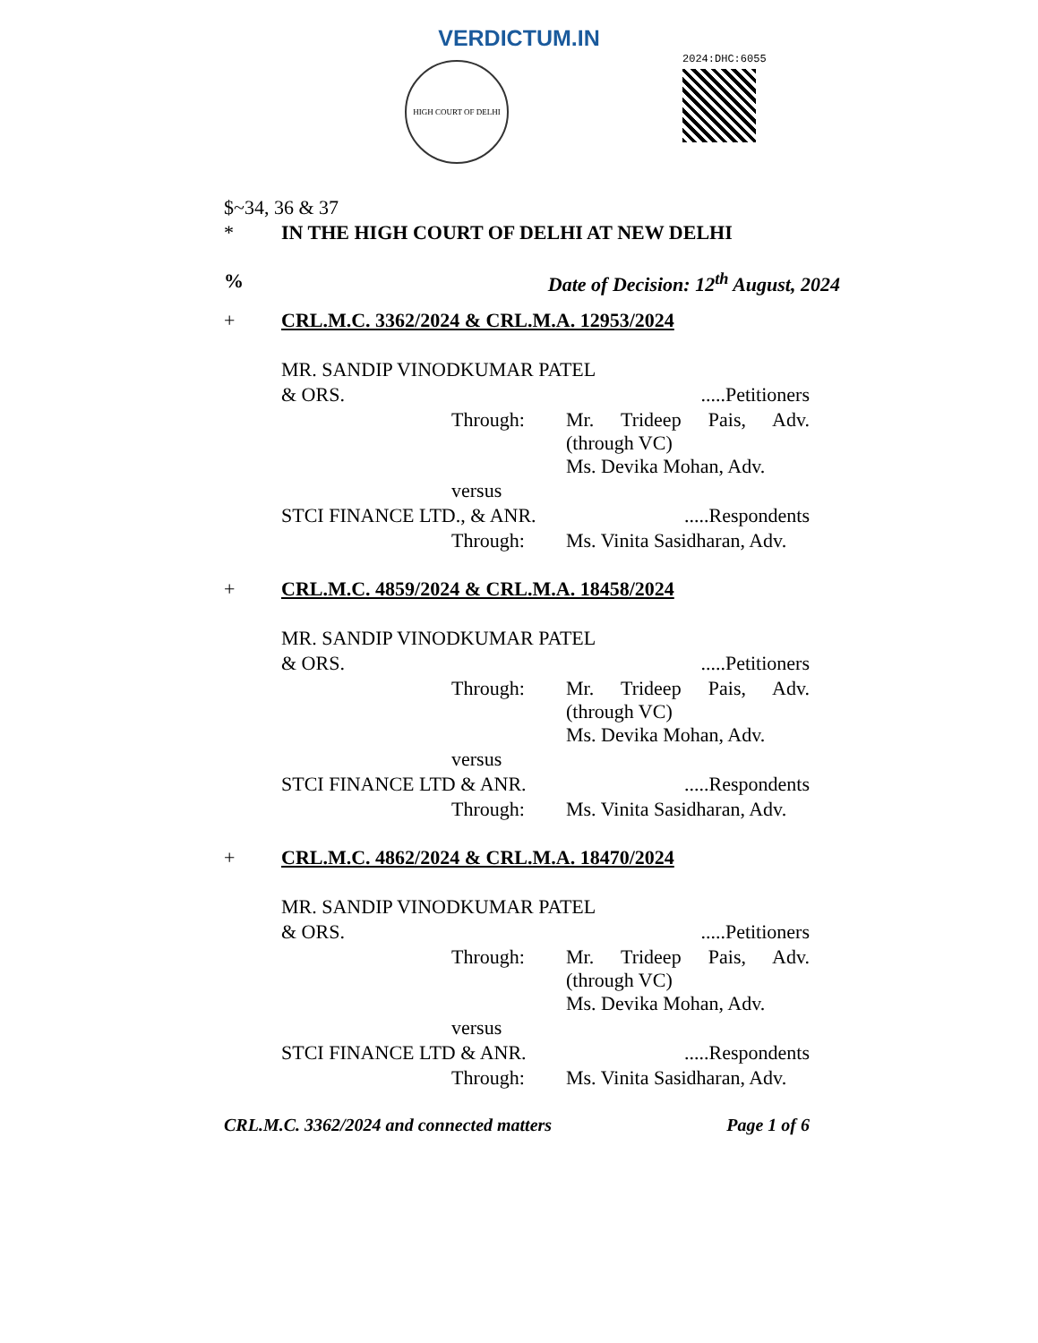VERDICTUM.IN
HIGH COURT OF DELHI 2024:DHC:6055
$~34, 36 & 37
* IN THE HIGH COURT OF DELHI AT NEW DELHI
% Date of Decision: 12<sup>th</sup> August, 2024
+ CRL.M.C. 3362/2024 & CRL.M.A. 12953/2024
MR. SANDIP VINODKUMAR PATEL
& ORS......Petitioners
Through: Mr. Trideep Pais, Adv. (through VC)
Ms. Devika Mohan, Adv.
versus
STCI FINANCE LTD., & ANR......Respondents
Through: Ms. Vinita Sasidharan, Adv.
+ CRL.M.C. 4859/2024 & CRL.M.A. 18458/2024
MR. SANDIP VINODKUMAR PATEL
& ORS......Petitioners
Through: Mr. Trideep Pais, Adv. (through VC)
Ms. Devika Mohan, Adv.
versus
STCI FINANCE LTD & ANR......Respondents
Through: Ms. Vinita Sasidharan, Adv.
+ CRL.M.C. 4862/2024 & CRL.M.A. 18470/2024
MR. SANDIP VINODKUMAR PATEL
& ORS......Petitioners
Through: Mr. Trideep Pais, Adv. (through VC)
Ms. Devika Mohan, Adv.
versus
STCI FINANCE LTD & ANR......Respondents
Through: Ms. Vinita Sasidharan, Adv.
CRL.M.C. 3362/2024 and connected matters Page 1 of 6